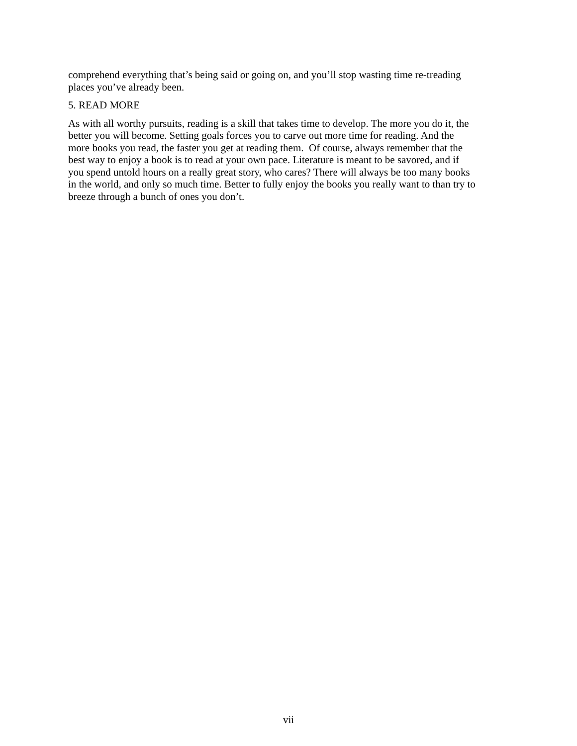comprehend everything that’s being said or going on, and you’ll stop wasting time re-treading
places you’ve already been.
5. READ MORE
As with all worthy pursuits, reading is a skill that takes time to develop. The more you do it, the
better you will become. Setting goals forces you to carve out more time for reading. And the
more books you read, the faster you get at reading them. Of course, always remember that the
best way to enjoy a book is to read at your own pace. Literature is meant to be savored, and if
you spend untold hours on a really great story, who cares? There will always be too many books
in the world, and only so much time. Better to fully enjoy the books you really want to than try to
breeze through a bunch of ones you don’t.
vii